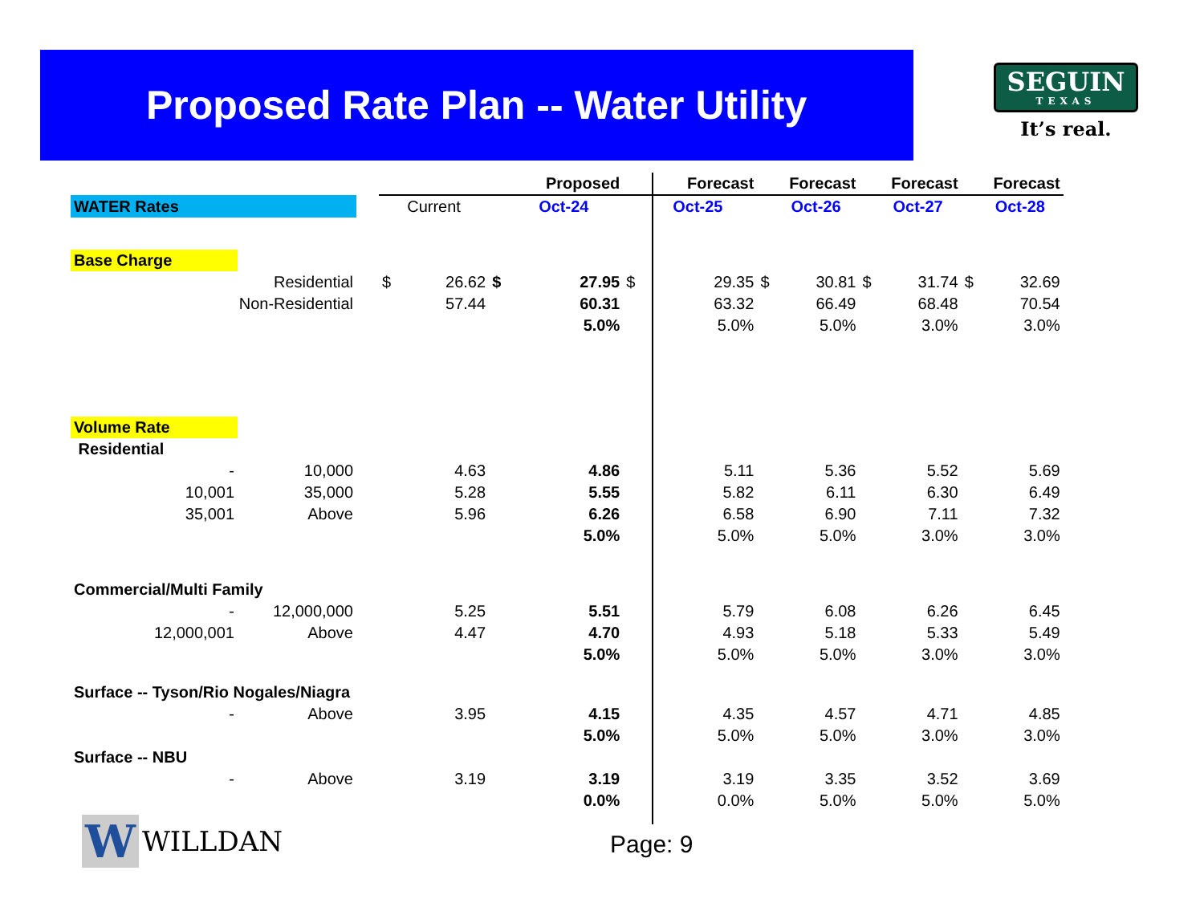Proposed Rate Plan -- Water Utility
SEGUIN
TEXAS
It’s real.
| | | | | | | Proposed | | Forecast | | Forecast | | Forecast | | Forecast |
| WATER Rates | | | Current | | | Oct-24 | | Oct-25 | | Oct-26 | | Oct-27 | | Oct-28 |
| Base Charge | | | | | | | | | | | | | | |
| Residential | | | $ | 26.62 | $ | 27.95 | $ | 29.35 | $ | 30.81 | $ | 31.74 | $ | 32.69 |
| Non-Residential | | | | 57.44 | | 60.31 | | 63.32 | | 66.49 | | 68.48 | | 70.54 |
| | | | | | | 5.0% | | 5.0% | | 5.0% | | 3.0% | | 3.0% |
| Volume Rate | | | | | | | | | | | | | | |
| Residential | | | | | | | | | | | | | | |
| - | 10,000 | | | 4.63 | | 4.86 | | 5.11 | | 5.36 | | 5.52 | | 5.69 |
| 10,001 | 35,000 | | | 5.28 | | 5.55 | | 5.82 | | 6.11 | | 6.30 | | 6.49 |
| 35,001 | Above | | | 5.96 | | 6.26 | | 6.58 | | 6.90 | | 7.11 | | 7.32 |
| | | | | | | 5.0% | | 5.0% | | 5.0% | | 3.0% | | 3.0% |
| Commercial/Multi Family | | | | | | | | | | | | | | |
| - | 12,000,000 | | | 5.25 | | 5.51 | | 5.79 | | 6.08 | | 6.26 | | 6.45 |
| 12,000,001 | Above | | | 4.47 | | 4.70 | | 4.93 | | 5.18 | | 5.33 | | 5.49 |
| | | | | | | 5.0% | | 5.0% | | 5.0% | | 3.0% | | 3.0% |
| Surface -- Tyson/Rio Nogales/Niagra | | | | | | | | | | | | | | |
| - | Above | | | 3.95 | | 4.15 | | 4.35 | | 4.57 | | 4.71 | | 4.85 |
| | | | | | | 5.0% | | 5.0% | | 5.0% | | 3.0% | | 3.0% |
| Surface -- NBU | | | | | | | | | | | | | | |
| - | Above | | | 3.19 | | 3.19 | | 3.19 | | 3.35 | | 3.52 | | 3.69 |
| | | | | | | 0.0% | | 0.0% | | 5.0% | | 5.0% | | 5.0% |
W WILLDAN Page: 9